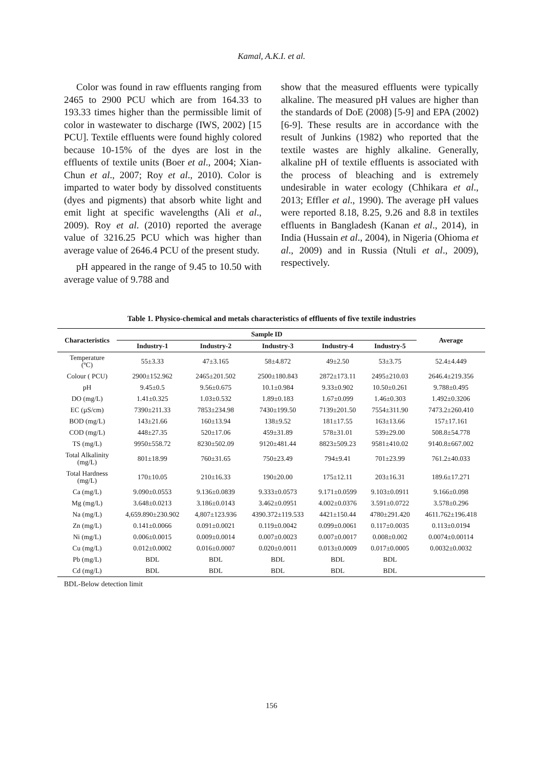Kamal, A.K.I. et al.
Color was found in raw effluents ranging from 2465 to 2900 PCU which are from 164.33 to 193.33 times higher than the permissible limit of color in wastewater to discharge (IWS, 2002) [15 PCU]. Textile effluents were found highly colored because 10-15% of the dyes are lost in the effluents of textile units (Boer et al., 2004; Xian-Chun et al., 2007; Roy et al., 2010). Color is imparted to water body by dissolved constituents (dyes and pigments) that absorb white light and emit light at specific wavelengths (Ali et al., 2009). Roy et al. (2010) reported the average value of 3216.25 PCU which was higher than average value of 2646.4 PCU of the present study.
pH appeared in the range of 9.45 to 10.50 with average value of 9.788 and
show that the measured effluents were typically alkaline. The measured pH values are higher than the standards of DoE (2008) [5-9] and EPA (2002) [6-9]. These results are in accordance with the result of Junkins (1982) who reported that the textile wastes are highly alkaline. Generally, alkaline pH of textile effluents is associated with the process of bleaching and is extremely undesirable in water ecology (Chhikara et al., 2013; Effler et al., 1990). The average pH values were reported 8.18, 8.25, 9.26 and 8.8 in textiles effluents in Bangladesh (Kanan et al., 2014), in India (Hussain et al., 2004), in Nigeria (Ohioma et al., 2009) and in Russia (Ntuli et al., 2009), respectively.
Table 1. Physico-chemical and metals characteristics of effluents of five textile industries
| Characteristics | Sample ID | | | | | Average |
| --- | --- | --- | --- | --- | --- | --- |
| | Industry-1 | Industry-2 | Industry-3 | Industry-4 | Industry-5 | |
| Temperature (ºC) | 55±3.33 | 47±3.165 | 58±4.872 | 49±2.50 | 53±3.75 | 52.4±4.449 |
| Colour ( PCU) | 2900±152.962 | 2465±201.502 | 2500±180.843 | 2872±173.11 | 2495±210.03 | 2646.4±219.356 |
| pH | 9.45±0.5 | 9.56±0.675 | 10.1±0.984 | 9.33±0.902 | 10.50±0.261 | 9.788±0.495 |
| DO (mg/L) | 1.41±0.325 | 1.03±0.532 | 1.89±0.183 | 1.67±0.099 | 1.46±0.303 | 1.492±0.3206 |
| EC (µS/cm) | 7390±211.33 | 7853±234.98 | 7430±199.50 | 7139±201.50 | 7554±311.90 | 7473.2±260.410 |
| BOD (mg/L) | 143±21.66 | 160±13.94 | 138±9.52 | 181±17.55 | 163±13.66 | 157±17.161 |
| COD (mg/L) | 448±27.35 | 520±17.06 | 459±31.89 | 578±31.01 | 539±29.00 | 508.8±54.778 |
| TS (mg/L) | 9950±558.72 | 8230±502.09 | 9120±481.44 | 8823±509.23 | 9581±410.02 | 9140.8±667.002 |
| Total Alkalinity (mg/L) | 801±18.99 | 760±31.65 | 750±23.49 | 794±9.41 | 701±23.99 | 761.2±40.033 |
| Total Hardness (mg/L) | 170±10.05 | 210±16.33 | 190±20.00 | 175±12.11 | 203±16.31 | 189.6±17.271 |
| Ca (mg/L) | 9.090±0.0553 | 9.136±0.0839 | 9.333±0.0573 | 9.171±0.0599 | 9.103±0.0911 | 9.166±0.098 |
| Mg (mg/L) | 3.648±0.0213 | 3.186±0.0143 | 3.462±0.0951 | 4.002±0.0376 | 3.591±0.0722 | 3.578±0.296 |
| Na (mg/L) | 4,659.890±230.902 | 4,807±123.936 | 4390.372±119.533 | 4421±150.44 | 4780±291.420 | 4611.762±196.418 |
| Zn (mg/L) | 0.141±0.0066 | 0.091±0.0021 | 0.119±0.0042 | 0.099±0.0061 | 0.117±0.0035 | 0.113±0.0194 |
| Ni (mg/L) | 0.006±0.0015 | 0.009±0.0014 | 0.007±0.0023 | 0.007±0.0017 | 0.008±0.002 | 0.0074±0.00114 |
| Cu (mg/L) | 0.012±0.0002 | 0.016±0.0007 | 0.020±0.0011 | 0.013±0.0009 | 0.017±0.0005 | 0.0032±0.0032 |
| Pb (mg/L) | BDL | BDL | BDL | BDL | BDL | |
| Cd (mg/L) | BDL | BDL | BDL | BDL | BDL | |
BDL-Below detection limit
156